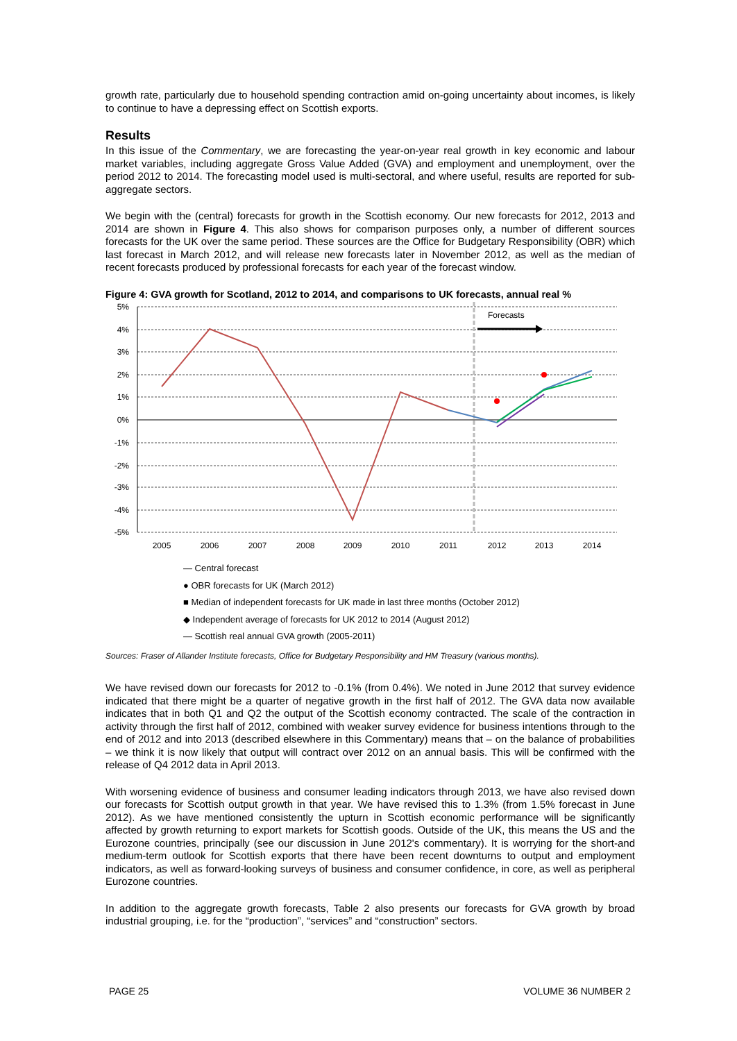growth rate, particularly due to household spending contraction amid on-going uncertainty about incomes, is likely to continue to have a depressing effect on Scottish exports.
Results
In this issue of the Commentary, we are forecasting the year-on-year real growth in key economic and labour market variables, including aggregate Gross Value Added (GVA) and employment and unemployment, over the period 2012 to 2014. The forecasting model used is multi-sectoral, and where useful, results are reported for sub-aggregate sectors.
We begin with the (central) forecasts for growth in the Scottish economy. Our new forecasts for 2012, 2013 and 2014 are shown in Figure 4. This also shows for comparison purposes only, a number of different sources forecasts for the UK over the same period. These sources are the Office for Budgetary Responsibility (OBR) which last forecast in March 2012, and will release new forecasts later in November 2012, as well as the median of recent forecasts produced by professional forecasts for each year of the forecast window.
Figure 4: GVA growth for Scotland, 2012 to 2014, and comparisons to UK forecasts, annual real %
5%
4%
3%
2%
1%
0%
-1%
-2%
-3%
-4%
-5%
2005
2006
2007
2008
2009
2010
2011
2012
2013
2014
Forecasts
— Central forecast
● OBR forecasts for UK (March 2012)
■ Median of independent forecasts for UK made in last three months (October 2012)
◆ Independent average of forecasts for UK 2012 to 2014 (August 2012)
— Scottish real annual GVA growth (2005-2011)
Sources: Fraser of Allander Institute forecasts, Office for Budgetary Responsibility and HM Treasury (various months).
We have revised down our forecasts for 2012 to -0.1% (from 0.4%). We noted in June 2012 that survey evidence indicated that there might be a quarter of negative growth in the first half of 2012. The GVA data now available indicates that in both Q1 and Q2 the output of the Scottish economy contracted. The scale of the contraction in activity through the first half of 2012, combined with weaker survey evidence for business intentions through to the end of 2012 and into 2013 (described elsewhere in this Commentary) means that – on the balance of probabilities – we think it is now likely that output will contract over 2012 on an annual basis. This will be confirmed with the release of Q4 2012 data in April 2013.
With worsening evidence of business and consumer leading indicators through 2013, we have also revised down our forecasts for Scottish output growth in that year. We have revised this to 1.3% (from 1.5% forecast in June 2012). As we have mentioned consistently the upturn in Scottish economic performance will be significantly affected by growth returning to export markets for Scottish goods. Outside of the UK, this means the US and the Eurozone countries, principally (see our discussion in June 2012's commentary). It is worrying for the short-and medium-term outlook for Scottish exports that there have been recent downturns to output and employment indicators, as well as forward-looking surveys of business and consumer confidence, in core, as well as peripheral Eurozone countries.
In addition to the aggregate growth forecasts, Table 2 also presents our forecasts for GVA growth by broad industrial grouping, i.e. for the “production”, “services” and “construction” sectors.
PAGE 25 VOLUME 36 NUMBER 2